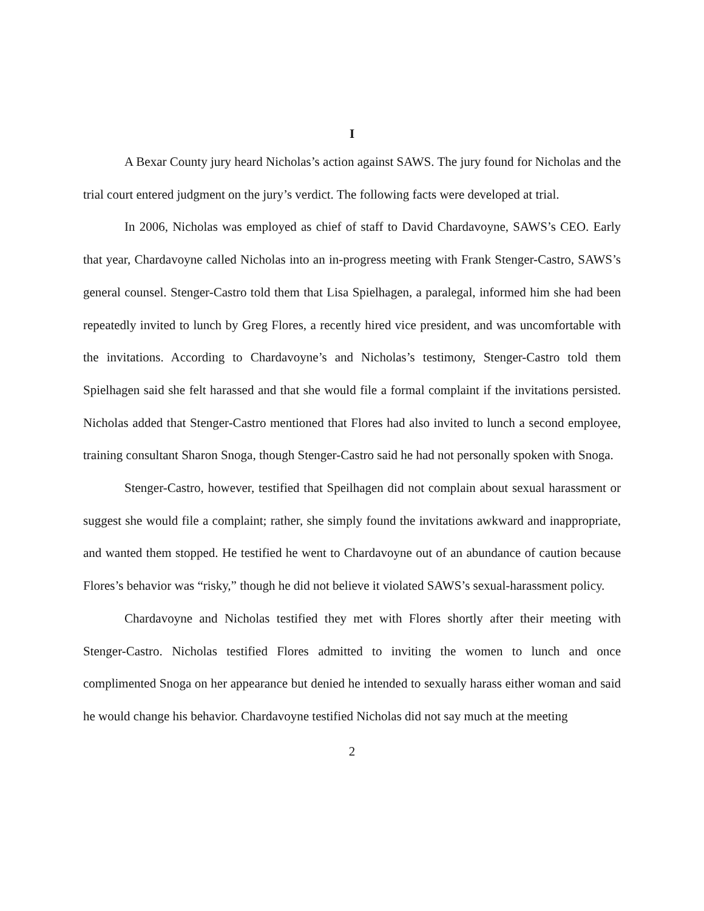I
A Bexar County jury heard Nicholas’s action against SAWS. The jury found for Nicholas and the trial court entered judgment on the jury’s verdict. The following facts were developed at trial.
In 2006, Nicholas was employed as chief of staff to David Chardavoyne, SAWS’s CEO. Early that year, Chardavoyne called Nicholas into an in-progress meeting with Frank Stenger-Castro, SAWS’s general counsel. Stenger-Castro told them that Lisa Spielhagen, a paralegal, informed him she had been repeatedly invited to lunch by Greg Flores, a recently hired vice president, and was uncomfortable with the invitations. According to Chardavoyne’s and Nicholas’s testimony, Stenger-Castro told them Spielhagen said she felt harassed and that she would file a formal complaint if the invitations persisted. Nicholas added that Stenger-Castro mentioned that Flores had also invited to lunch a second employee, training consultant Sharon Snoga, though Stenger-Castro said he had not personally spoken with Snoga.
Stenger-Castro, however, testified that Speilhagen did not complain about sexual harassment or suggest she would file a complaint; rather, she simply found the invitations awkward and inappropriate, and wanted them stopped. He testified he went to Chardavoyne out of an abundance of caution because Flores’s behavior was “risky,” though he did not believe it violated SAWS’s sexual-harassment policy.
Chardavoyne and Nicholas testified they met with Flores shortly after their meeting with Stenger-Castro. Nicholas testified Flores admitted to inviting the women to lunch and once complimented Snoga on her appearance but denied he intended to sexually harass either woman and said he would change his behavior. Chardavoyne testified Nicholas did not say much at the meeting
2